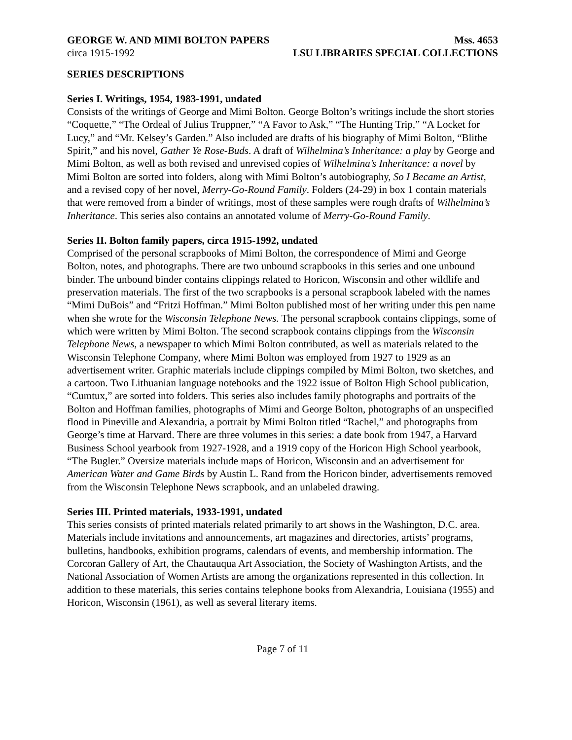GEORGE W. AND MIMI BOLTON PAPERS Mss. 4653
circa 1915-1992 LSU LIBRARIES SPECIAL COLLECTIONS
SERIES DESCRIPTIONS
Series I. Writings, 1954, 1983-1991, undated
Consists of the writings of George and Mimi Bolton. George Bolton’s writings include the short stories “Coquette,” “The Ordeal of Julius Truppner,” “A Favor to Ask,” “The Hunting Trip,” “A Locket for Lucy,” and “Mr. Kelsey’s Garden.” Also included are drafts of his biography of Mimi Bolton, “Blithe Spirit,” and his novel, Gather Ye Rose-Buds. A draft of Wilhelmina’s Inheritance: a play by George and Mimi Bolton, as well as both revised and unrevised copies of Wilhelmina’s Inheritance: a novel by Mimi Bolton are sorted into folders, along with Mimi Bolton’s autobiography, So I Became an Artist, and a revised copy of her novel, Merry-Go-Round Family. Folders (24-29) in box 1 contain materials that were removed from a binder of writings, most of these samples were rough drafts of Wilhelmina’s Inheritance. This series also contains an annotated volume of Merry-Go-Round Family.
Series II. Bolton family papers, circa 1915-1992, undated
Comprised of the personal scrapbooks of Mimi Bolton, the correspondence of Mimi and George Bolton, notes, and photographs. There are two unbound scrapbooks in this series and one unbound binder. The unbound binder contains clippings related to Horicon, Wisconsin and other wildlife and preservation materials. The first of the two scrapbooks is a personal scrapbook labeled with the names “Mimi DuBois” and “Fritzi Hoffman.” Mimi Bolton published most of her writing under this pen name when she wrote for the Wisconsin Telephone News. The personal scrapbook contains clippings, some of which were written by Mimi Bolton. The second scrapbook contains clippings from the Wisconsin Telephone News, a newspaper to which Mimi Bolton contributed, as well as materials related to the Wisconsin Telephone Company, where Mimi Bolton was employed from 1927 to 1929 as an advertisement writer. Graphic materials include clippings compiled by Mimi Bolton, two sketches, and a cartoon. Two Lithuanian language notebooks and the 1922 issue of Bolton High School publication, “Cumtux,” are sorted into folders. This series also includes family photographs and portraits of the Bolton and Hoffman families, photographs of Mimi and George Bolton, photographs of an unspecified flood in Pineville and Alexandria, a portrait by Mimi Bolton titled “Rachel,” and photographs from George’s time at Harvard. There are three volumes in this series: a date book from 1947, a Harvard Business School yearbook from 1927-1928, and a 1919 copy of the Horicon High School yearbook, “The Bugler.” Oversize materials include maps of Horicon, Wisconsin and an advertisement for American Water and Game Birds by Austin L. Rand from the Horicon binder, advertisements removed from the Wisconsin Telephone News scrapbook, and an unlabeled drawing.
Series III. Printed materials, 1933-1991, undated
This series consists of printed materials related primarily to art shows in the Washington, D.C. area. Materials include invitations and announcements, art magazines and directories, artists’ programs, bulletins, handbooks, exhibition programs, calendars of events, and membership information. The Corcoran Gallery of Art, the Chautauqua Art Association, the Society of Washington Artists, and the National Association of Women Artists are among the organizations represented in this collection. In addition to these materials, this series contains telephone books from Alexandria, Louisiana (1955) and Horicon, Wisconsin (1961), as well as several literary items.
Page 7 of 11